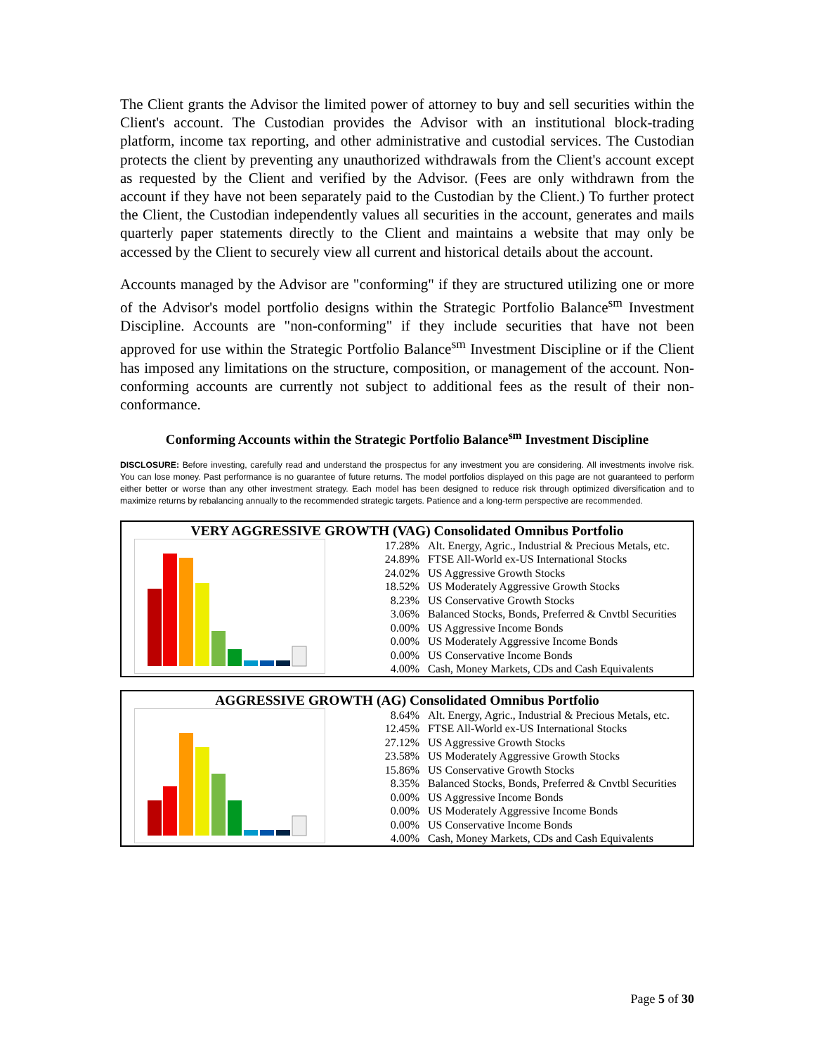The Client grants the Advisor the limited power of attorney to buy and sell securities within the Client's account. The Custodian provides the Advisor with an institutional block-trading platform, income tax reporting, and other administrative and custodial services. The Custodian protects the client by preventing any unauthorized withdrawals from the Client's account except as requested by the Client and verified by the Advisor. (Fees are only withdrawn from the account if they have not been separately paid to the Custodian by the Client.) To further protect the Client, the Custodian independently values all securities in the account, generates and mails quarterly paper statements directly to the Client and maintains a website that may only be accessed by the Client to securely view all current and historical details about the account.
Accounts managed by the Advisor are "conforming" if they are structured utilizing one or more of the Advisor's model portfolio designs within the Strategic Portfolio Balance<sup>sm</sup> Investment Discipline. Accounts are "non-conforming" if they include securities that have not been approved for use within the Strategic Portfolio Balance<sup>sm</sup> Investment Discipline or if the Client has imposed any limitations on the structure, composition, or management of the account. Non-conforming accounts are currently not subject to additional fees as the result of their non-conformance.
Conforming Accounts within the Strategic Portfolio Balance<sup>sm</sup> Investment Discipline
DISCLOSURE: Before investing, carefully read and understand the prospectus for any investment you are considering. All investments involve risk. You can lose money. Past performance is no guarantee of future returns. The model portfolios displayed on this page are not guaranteed to perform either better or worse than any other investment strategy. Each model has been designed to reduce risk through optimized diversification and to maximize returns by rebalancing annually to the recommended strategic targets. Patience and a long-term perspective are recommended.
VERY AGGRESSIVE GROWTH (VAG) Consolidated Omnibus Portfolio
| 17.28% | Alt. Energy, Agric., Industrial & Precious Metals, etc. |
| 24.89% | FTSE All-World ex-US International Stocks |
| 24.02% | US Aggressive Growth Stocks |
| 18.52% | US Moderately Aggressive Growth Stocks |
| 8.23% | US Conservative Growth Stocks |
| 3.06% | Balanced Stocks, Bonds, Preferred & Cnvtbl Securities |
| 0.00% | US Aggressive Income Bonds |
| 0.00% | US Moderately Aggressive Income Bonds |
| 0.00% | US Conservative Income Bonds |
| 4.00% | Cash, Money Markets, CDs and Cash Equivalents |
AGGRESSIVE GROWTH (AG) Consolidated Omnibus Portfolio
| 8.64% | Alt. Energy, Agric., Industrial & Precious Metals, etc. |
| 12.45% | FTSE All-World ex-US International Stocks |
| 27.12% | US Aggressive Growth Stocks |
| 23.58% | US Moderately Aggressive Growth Stocks |
| 15.86% | US Conservative Growth Stocks |
| 8.35% | Balanced Stocks, Bonds, Preferred & Cnvtbl Securities |
| 0.00% | US Aggressive Income Bonds |
| 0.00% | US Moderately Aggressive Income Bonds |
| 0.00% | US Conservative Income Bonds |
| 4.00% | Cash, Money Markets, CDs and Cash Equivalents |
Page 5 of 30